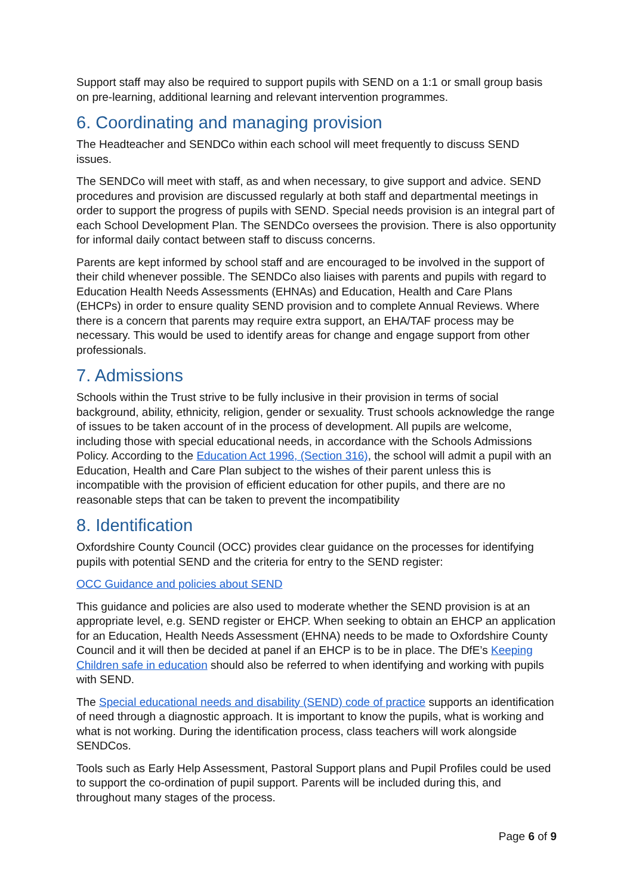Support staff may also be required to support pupils with SEND on a 1:1 or small group basis on pre-learning, additional learning and relevant intervention programmes.
6. Coordinating and managing provision
The Headteacher and SENDCo within each school will meet frequently to discuss SEND issues.
The SENDCo will meet with staff, as and when necessary, to give support and advice. SEND procedures and provision are discussed regularly at both staff and departmental meetings in order to support the progress of pupils with SEND. Special needs provision is an integral part of each School Development Plan. The SENDCo oversees the provision. There is also opportunity for informal daily contact between staff to discuss concerns.
Parents are kept informed by school staff and are encouraged to be involved in the support of their child whenever possible. The SENDCo also liaises with parents and pupils with regard to Education Health Needs Assessments (EHNAs) and Education, Health and Care Plans (EHCPs) in order to ensure quality SEND provision and to complete Annual Reviews. Where there is a concern that parents may require extra support, an EHA/TAF process may be necessary. This would be used to identify areas for change and engage support from other professionals.
7. Admissions
Schools within the Trust strive to be fully inclusive in their provision in terms of social background, ability, ethnicity, religion, gender or sexuality. Trust schools acknowledge the range of issues to be taken account of in the process of development. All pupils are welcome, including those with special educational needs, in accordance with the Schools Admissions Policy. According to the Education Act 1996, (Section 316), the school will admit a pupil with an Education, Health and Care Plan subject to the wishes of their parent unless this is incompatible with the provision of efficient education for other pupils, and there are no reasonable steps that can be taken to prevent the incompatibility
8. Identification
Oxfordshire County Council (OCC) provides clear guidance on the processes for identifying pupils with potential SEND and the criteria for entry to the SEND register:
OCC Guidance and policies about SEND
This guidance and policies are also used to moderate whether the SEND provision is at an appropriate level, e.g. SEND register or EHCP. When seeking to obtain an EHCP an application for an Education, Health Needs Assessment (EHNA) needs to be made to Oxfordshire County Council and it will then be decided at panel if an EHCP is to be in place. The DfE’s Keeping Children safe in education should also be referred to when identifying and working with pupils with SEND.
The Special educational needs and disability (SEND) code of practice supports an identification of need through a diagnostic approach. It is important to know the pupils, what is working and what is not working. During the identification process, class teachers will work alongside SENDCos.
Tools such as Early Help Assessment, Pastoral Support plans and Pupil Profiles could be used to support the co-ordination of pupil support. Parents will be included during this, and throughout many stages of the process.
Page 6 of 9